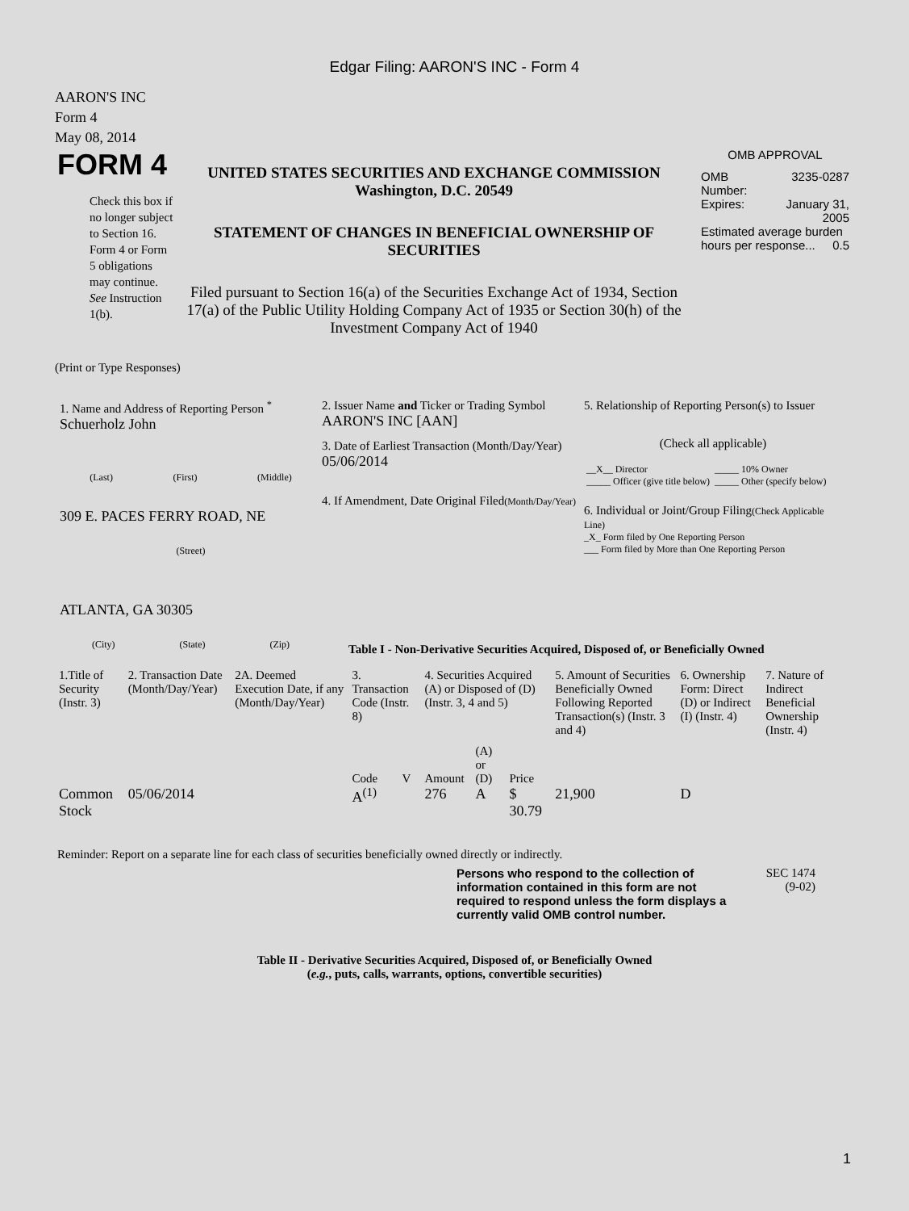Edgar Filing: AARON'S INC - Form 4
AARON'S INC
Form 4
May 08, 2014
FORM 4
Check this box if no longer subject to Section 16. Form 4 or Form 5 obligations may continue. See Instruction 1(b).
UNITED STATES SECURITIES AND EXCHANGE COMMISSION
Washington, D.C. 20549
STATEMENT OF CHANGES IN BENEFICIAL OWNERSHIP OF SECURITIES
Filed pursuant to Section 16(a) of the Securities Exchange Act of 1934, Section 17(a) of the Public Utility Holding Company Act of 1935 or Section 30(h) of the Investment Company Act of 1940
OMB APPROVAL
| OMB Number: | 3235-0287 |
| Expires: | January 31, 2005 |
| Estimated average burden hours per response... 0.5 | |
(Print or Type Responses)
1. Name and Address of Reporting Person <sup>*</sup>
Schuerholz John
(Last) (First) (Middle)
309 E. PACES FERRY ROAD, NE
(Street)
ATLANTA, GA 30305
(City) (State) (Zip)
2. Issuer Name and Ticker or Trading Symbol
AARON'S INC [AAN]
3. Date of Earliest Transaction (Month/Day/Year)
05/06/2014
4. If Amendment, Date Original Filed(Month/Day/Year)
5. Relationship of Reporting Person(s) to Issuer
(Check all applicable)
| __X__ Director | _____ 10% Owner |
| _____ Officer (give title below) | _____ Other (specify below) |
6. Individual or Joint/Group Filing(Check Applicable Line)
_X_ Form filed by One Reporting Person
___ Form filed by More than One Reporting Person
Table I - Non-Derivative Securities Acquired, Disposed of, or Beneficially Owned
| 1.Title of Security (Instr. 3) | 2. Transaction Date (Month/Day/Year) | 2A. Deemed Execution Date, if any (Month/Day/Year) | 3. Transaction Code (Instr. 8) | | 4. Securities Acquired (A) or Disposed of (D) (Instr. 3, 4 and 5) | | | 5. Amount of Securities Beneficially Owned Following Reported Transaction(s) (Instr. 3 and 4) | 6. Ownership Form: Direct (D) or Indirect (I) (Instr. 4) | 7. Nature of Indirect Beneficial Ownership (Instr. 4) |
| --- | --- | --- | --- | --- | --- | --- | --- | --- | --- | --- |
| | | | Code | V | Amount | (A) or (D) | Price | | | |
| Common Stock | 05/06/2014 | | A<sup>(1)</sup> | | 276 | A | $ 30.79 | 21,900 | D | |
Reminder: Report on a separate line for each class of securities beneficially owned directly or indirectly.
Persons who respond to the collection of information contained in this form are not required to respond unless the form displays a currently valid OMB control number.
SEC 1474
(9-02)
Table II - Derivative Securities Acquired, Disposed of, or Beneficially Owned
(e.g., puts, calls, warrants, options, convertible securities)
1